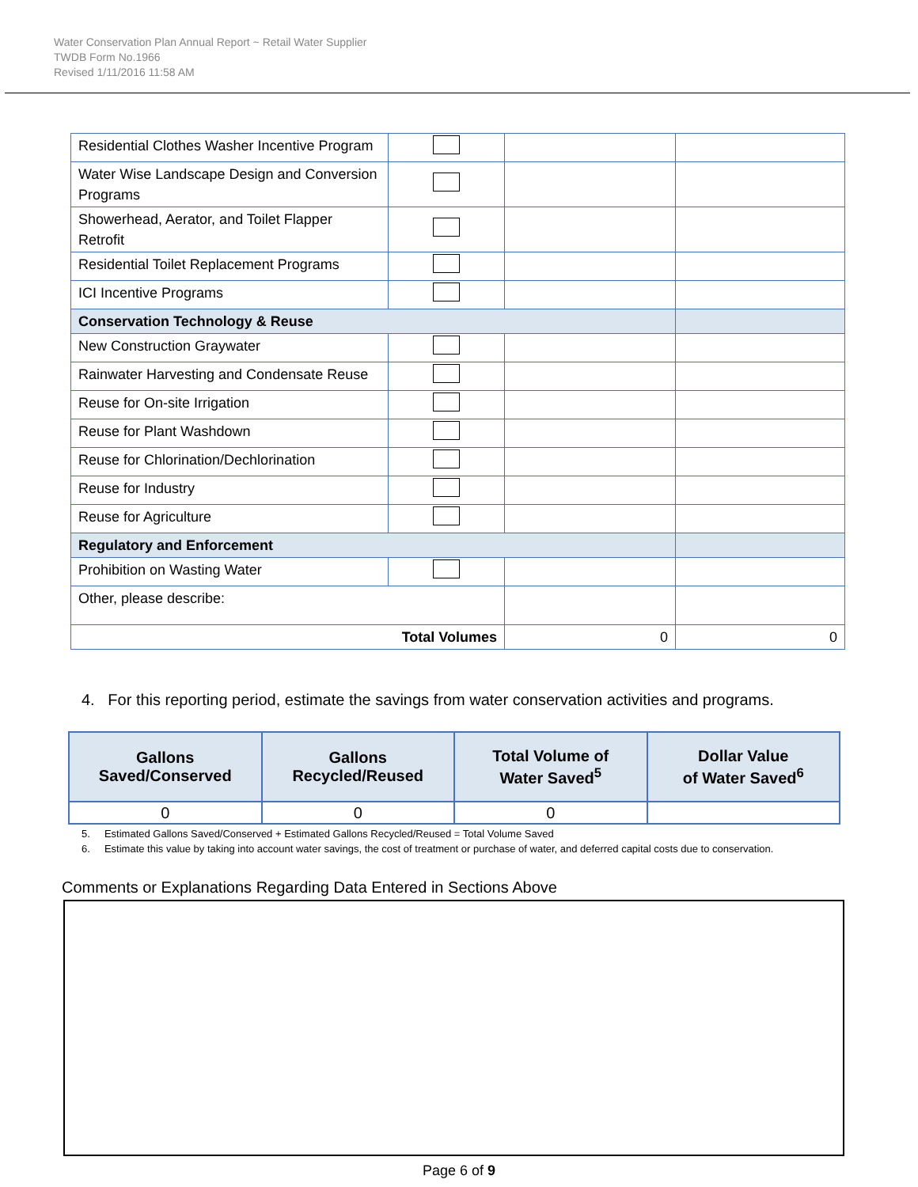Water Conservation Plan Annual Report ~ Retail Water Supplier
TWDB Form No.1966
Revised 1/11/2016 11:58 AM
| Residential Clothes Washer Incentive Program | | | |
| Water Wise Landscape Design and Conversion Programs | | | |
| Showerhead, Aerator, and Toilet Flapper Retrofit | | | |
| Residential Toilet Replacement Programs | | | |
| ICI Incentive Programs | | | |
| Conservation Technology & Reuse | | | |
| New Construction Graywater | | | |
| Rainwater Harvesting and Condensate Reuse | | | |
| Reuse for On-site Irrigation | | | |
| Reuse for Plant Washdown | | | |
| Reuse for Chlorination/Dechlorination | | | |
| Reuse for Industry | | | |
| Reuse for Agriculture | | | |
| Regulatory and Enforcement | | | |
| Prohibition on Wasting Water | | | |
| Other, please describe: | | | |
| Total Volumes | | 0 | 0 |
4. For this reporting period, estimate the savings from water conservation activities and programs.
| Gallons Saved/Conserved | Gallons Recycled/Reused | Total Volume of Water Saved<sup>5</sup> | Dollar Value of Water Saved<sup>6</sup> |
| --- | --- | --- | --- |
| 0 | 0 | 0 | |
5. Estimated Gallons Saved/Conserved + Estimated Gallons Recycled/Reused = Total Volume Saved
6. Estimate this value by taking into account water savings, the cost of treatment or purchase of water, and deferred capital costs due to conservation.
Comments or Explanations Regarding Data Entered in Sections Above
Page 6 of 9